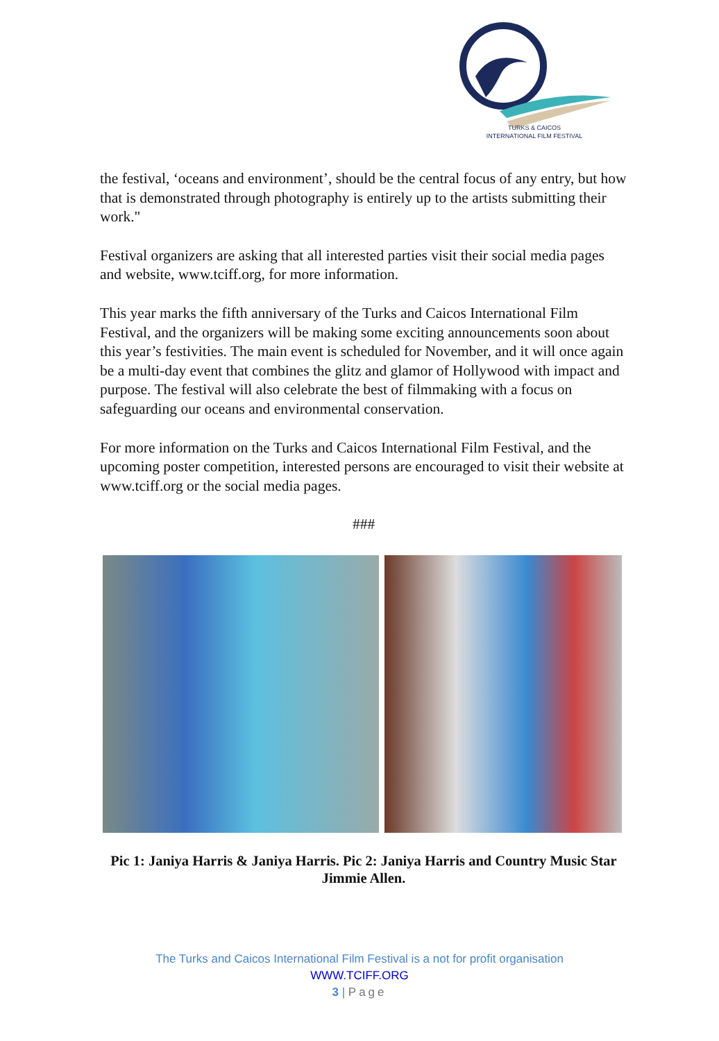TURKS & CAICOS
INTERNATIONAL FILM FESTIVAL
the festival, ‘oceans and environment’, should be the central focus of any entry, but how that is demonstrated through photography is entirely up to the artists submitting their work."
Festival organizers are asking that all interested parties visit their social media pages and website, www.tciff.org, for more information.
This year marks the fifth anniversary of the Turks and Caicos International Film Festival, and the organizers will be making some exciting announcements soon about this year’s festivities. The main event is scheduled for November, and it will once again be a multi-day event that combines the glitz and glamor of Hollywood with impact and purpose. The festival will also celebrate the best of filmmaking with a focus on safeguarding our oceans and environmental conservation.
For more information on the Turks and Caicos International Film Festival, and the upcoming poster competition, interested persons are encouraged to visit their website at www.tciff.org or the social media pages.
###
Pic 1: Janiya Harris & Janiya Harris. Pic 2: Janiya Harris and Country Music Star Jimmie Allen.
The Turks and Caicos International Film Festival is a not for profit organisation
WWW.TCIFF.ORG
3 | Page